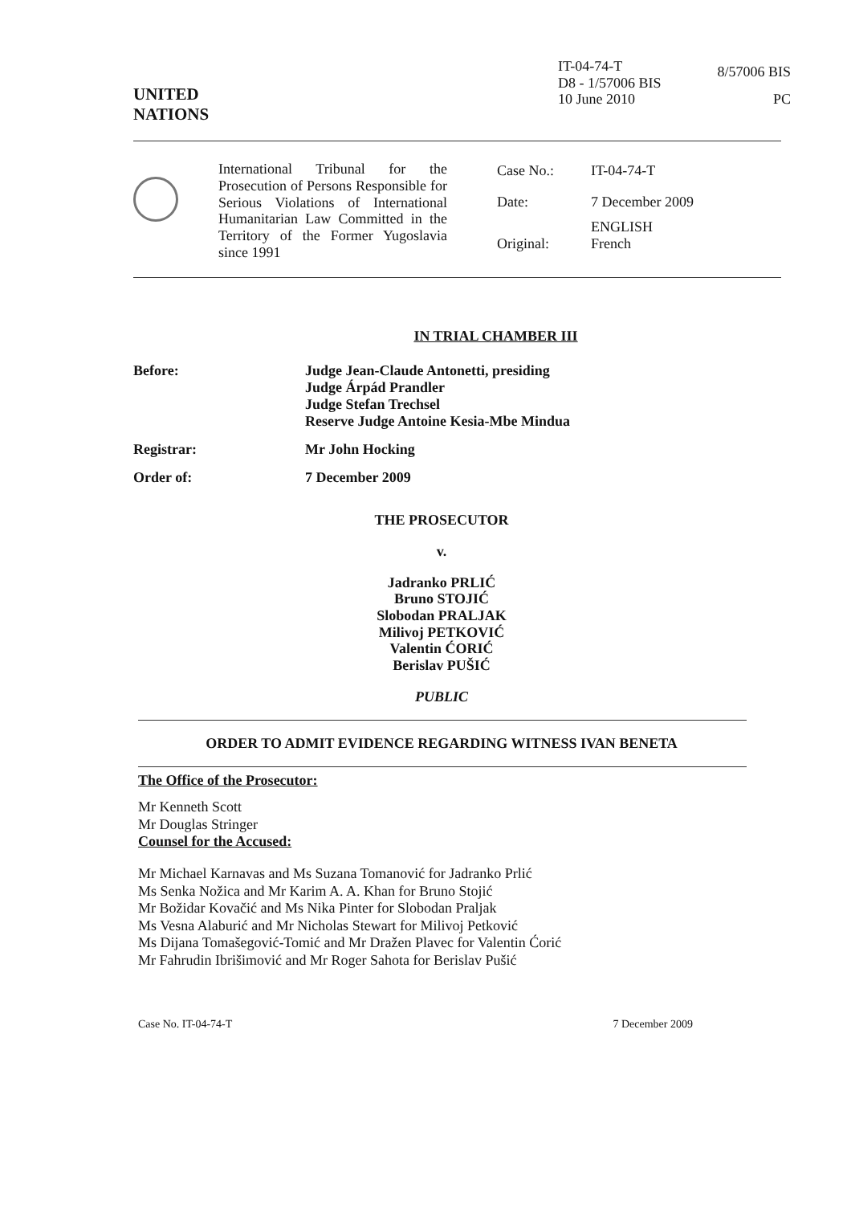UNITED
NATIONS
IT-04-74-T
D8 - 1/57006 BIS
10 June 2010
8/57006 BIS
PC
International Tribunal for the Prosecution of Persons Responsible for Serious Violations of International Humanitarian Law Committed in the Territory of the Former Yugoslavia since 1991
| Case No.: | IT-04-74-T |
| Date: | 7 December 2009 |
| Original: | ENGLISH French |
IN TRIAL CHAMBER III
| Before: | Judge Jean-Claude Antonetti, presiding Judge Árpád Prandler Judge Stefan Trechsel Reserve Judge Antoine Kesia-Mbe Mindua |
| Registrar: | Mr John Hocking |
| Order of: | 7 December 2009 |
THE PROSECUTOR
v.
Jadranko PRLIĆ
Bruno STOJIĆ
Slobodan PRALJAK
Milivoj PETKOVIĆ
Valentin ĆORIĆ
Berislav PUŠIĆ
PUBLIC
ORDER TO ADMIT EVIDENCE REGARDING WITNESS IVAN BENETA
The Office of the Prosecutor:
Mr Kenneth Scott
Mr Douglas Stringer
Counsel for the Accused:
Mr Michael Karnavas and Ms Suzana Tomanović for Jadranko Prlić
Ms Senka Nožica and Mr Karim A. A. Khan for Bruno Stojić
Mr Božidar Kovačić and Ms Nika Pinter for Slobodan Praljak
Ms Vesna Alaburić and Mr Nicholas Stewart for Milivoj Petković
Ms Dijana Tomašegović-Tomić and Mr Dražen Plavec for Valentin Ćorić
Mr Fahrudin Ibrišimović and Mr Roger Sahota for Berislav Pušić
Case No. IT-04-74-T 7 December 2009